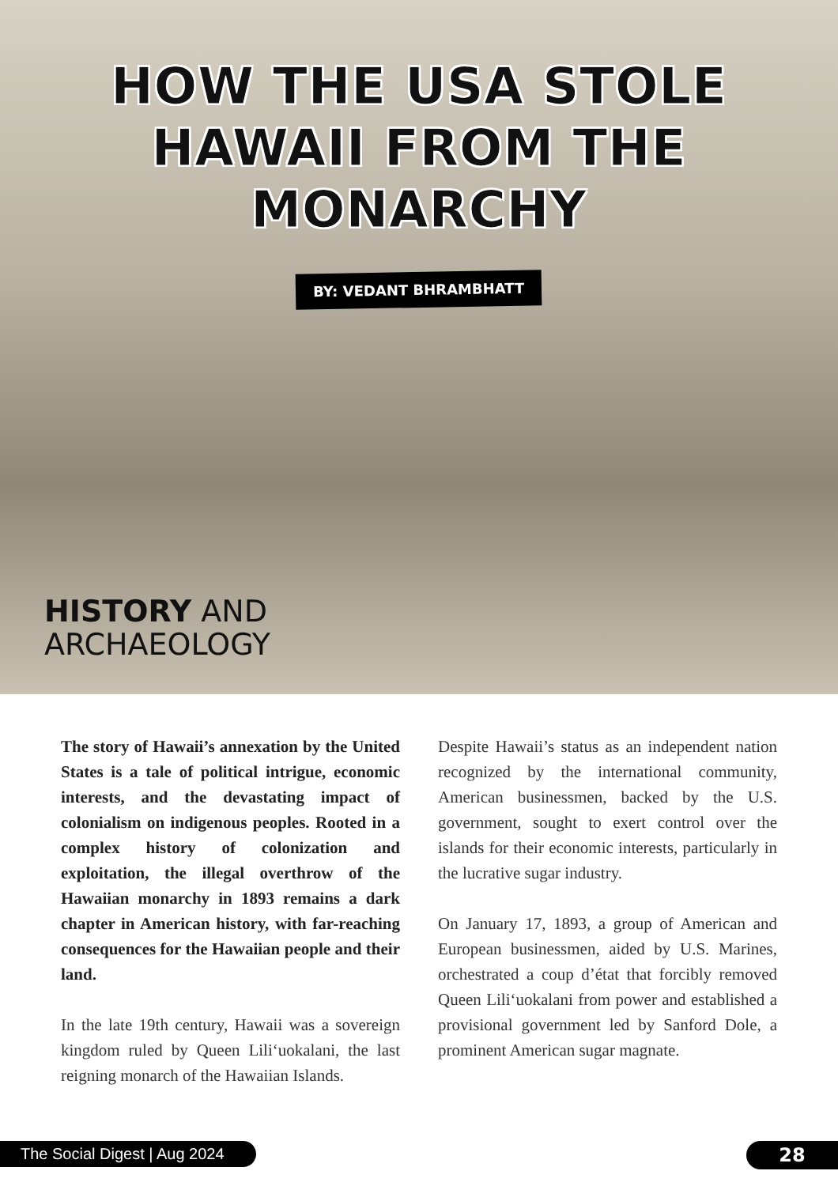HOW THE USA STOLE
HAWAII FROM THE
MONARCHY
BY: VEDANT BHRAMBHATT
HISTORY AND
ARCHAEOLOGY
The story of Hawaii’s annexation by the United States is a tale of political intrigue, economic interests, and the devastating impact of colonialism on indigenous peoples. Rooted in a complex history of colonization and exploitation, the illegal overthrow of the Hawaiian monarchy in 1893 remains a dark chapter in American history, with far-reaching consequences for the Hawaiian people and their land.
In the late 19th century, Hawaii was a sovereign kingdom ruled by Queen Liliʻuokalani, the last reigning monarch of the Hawaiian Islands.
Despite Hawaii’s status as an independent nation recognized by the international community, American businessmen, backed by the U.S. government, sought to exert control over the islands for their economic interests, particularly in the lucrative sugar industry.
On January 17, 1893, a group of American and European businessmen, aided by U.S. Marines, orchestrated a coup d’état that forcibly removed Queen Liliʻuokalani from power and established a provisional government led by Sanford Dole, a prominent American sugar magnate.
The Social Digest | Aug 2024 28